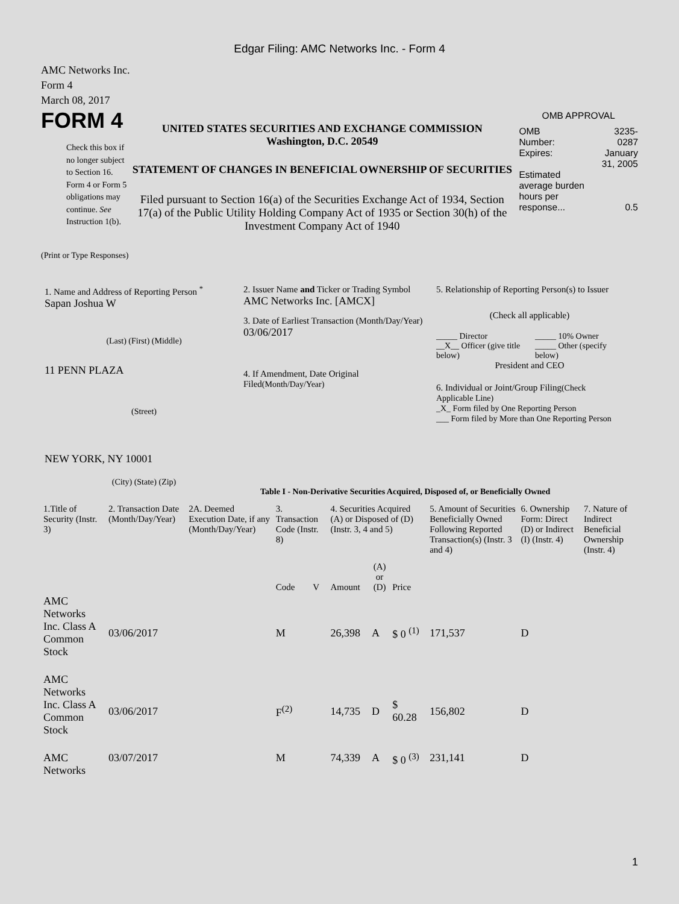Edgar Filing: AMC Networks Inc. - Form 4
AMC Networks Inc.
Form 4
March 08, 2017
FORM 4
Check this box if no longer subject to Section 16. Form 4 or Form 5 obligations may continue. See Instruction 1(b).
UNITED STATES SECURITIES AND EXCHANGE COMMISSION
Washington, D.C. 20549
STATEMENT OF CHANGES IN BENEFICIAL OWNERSHIP OF SECURITIES
Filed pursuant to Section 16(a) of the Securities Exchange Act of 1934, Section 17(a) of the Public Utility Holding Company Act of 1935 or Section 30(h) of the Investment Company Act of 1940
OMB APPROVAL
| OMB Number: | 3235-0287 |
| Expires: | January 31, 2005 |
| Estimated average burden hours per response... | 0.5 |
(Print or Type Responses)
1. Name and Address of Reporting Person <sup>*</sup>
Sapan Joshua W
(Last) (First) (Middle)
11 PENN PLAZA
(Street)
NEW YORK, NY 10001
(City) (State) (Zip)
2. Issuer Name and Ticker or Trading Symbol
AMC Networks Inc. [AMCX]
3. Date of Earliest Transaction (Month/Day/Year)
03/06/2017
4. If Amendment, Date Original Filed(Month/Day/Year)
5. Relationship of Reporting Person(s) to Issuer
(Check all applicable)
| _____ Director | _____ 10% Owner |
| __X__ Officer (give title below) | _____ Other (specify below) |
President and CEO
6. Individual or Joint/Group Filing(Check Applicable Line)
_X_ Form filed by One Reporting Person
___ Form filed by More than One Reporting Person
Table I - Non-Derivative Securities Acquired, Disposed of, or Beneficially Owned
| 1.Title of Security (Instr. 3) | 2. Transaction Date (Month/Day/Year) | 2A. Deemed Execution Date, if any (Month/Day/Year) | 3. Transaction Code (Instr. 8) | | 4. Securities Acquired (A) or Disposed of (D) (Instr. 3, 4 and 5) | | | 5. Amount of Securities Beneficially Owned Following Reported Transaction(s) (Instr. 3 and 4) | 6. Ownership Form: Direct (D) or Indirect (I) (Instr. 4) | 7. Nature of Indirect Beneficial Ownership (Instr. 4) |
| --- | --- | --- | --- | --- | --- | --- | --- | --- | --- | --- |
| | | | Code | V | Amount | (A) or (D) | Price | | | |
| AMC Networks Inc. Class A Common Stock | 03/06/2017 | | M | | 26,398 | A | $ 0 <sup>(1)</sup> | 171,537 | D | |
| AMC Networks Inc. Class A Common Stock | 03/06/2017 | | F<sup>(2)</sup> | | 14,735 | D | $ 60.28 | 156,802 | D | |
| AMC Networks | 03/07/2017 | | M | | 74,339 | A | $ 0 <sup>(3)</sup> | 231,141 | D | |
1